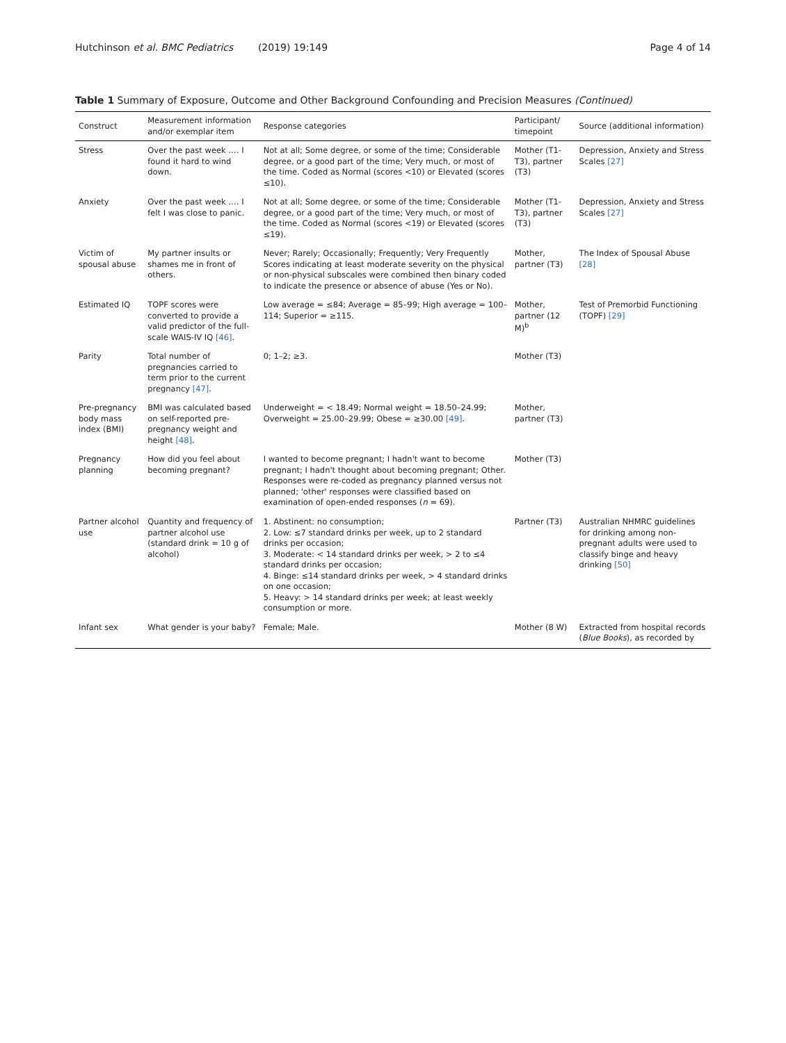Hutchinson et al. BMC Pediatrics (2019) 19:149 Page 4 of 14
Table 1 Summary of Exposure, Outcome and Other Background Confounding and Precision Measures (Continued)
| Construct | Measurement information and/or exemplar item | Response categories | Participant/ timepoint | Source (additional information) |
| --- | --- | --- | --- | --- |
| Stress | Over the past week …. I found it hard to wind down. | Not at all; Some degree, or some of the time; Considerable degree, or a good part of the time; Very much, or most of the time. Coded as Normal (scores <10) or Elevated (scores ≤10). | Mother (T1-T3), partner (T3) | Depression, Anxiety and Stress Scales [27] |
| Anxiety | Over the past week …. I felt I was close to panic. | Not at all; Some degree, or some of the time; Considerable degree, or a good part of the time; Very much, or most of the time. Coded as Normal (scores <19) or Elevated (scores ≤19). | Mother (T1-T3), partner (T3) | Depression, Anxiety and Stress Scales [27] |
| Victim of spousal abuse | My partner insults or shames me in front of others. | Never; Rarely; Occasionally; Frequently; Very Frequently Scores indicating at least moderate severity on the physical or non-physical subscales were combined then binary coded to indicate the presence or absence of abuse (Yes or No). | Mother, partner (T3) | The Index of Spousal Abuse [28] |
| Estimated IQ | TOPF scores were converted to provide a valid predictor of the full-scale WAIS-IV IQ [46] . | Low average = ≤84; Average = 85–99; High average = 100–114; Superior = ≥115. | Mother, partner (12 M)<sup>b</sup> | Test of Premorbid Functioning (TOPF) [29] |
| Parity | Total number of pregnancies carried to term prior to the current pregnancy [47] . | 0; 1–2; ≥3. | Mother (T3) | |
| Pre-pregnancy body mass index (BMI) | BMI was calculated based on self-reported pre-pregnancy weight and height [48] . | Underweight = < 18.49; Normal weight = 18.50–24.99; Overweight = 25.00–29.99; Obese = ≥30.00 [49] . | Mother, partner (T3) | |
| Pregnancy planning | How did you feel about becoming pregnant? | I wanted to become pregnant; I hadn't want to become pregnant; I hadn't thought about becoming pregnant; Other. Responses were re-coded as pregnancy planned versus not planned; 'other' responses were classified based on examination of open-ended responses ( n = 69). | Mother (T3) | |
| Partner alcohol use | Quantity and frequency of partner alcohol use (standard drink = 10 g of alcohol) | 1. Abstinent: no consumption; 2. Low: ≤7 standard drinks per week, up to 2 standard drinks per occasion; 3. Moderate: < 14 standard drinks per week, > 2 to ≤4 standard drinks per occasion; 4. Binge: ≤14 standard drinks per week, > 4 standard drinks on one occasion; 5. Heavy: > 14 standard drinks per week; at least weekly consumption or more. | Partner (T3) | Australian NHMRC guidelines for drinking among non-pregnant adults were used to classify binge and heavy drinking [50] |
| Infant sex | What gender is your baby? | Female; Male. | Mother (8 W) | Extracted from hospital records ( Blue Books ), as recorded by |